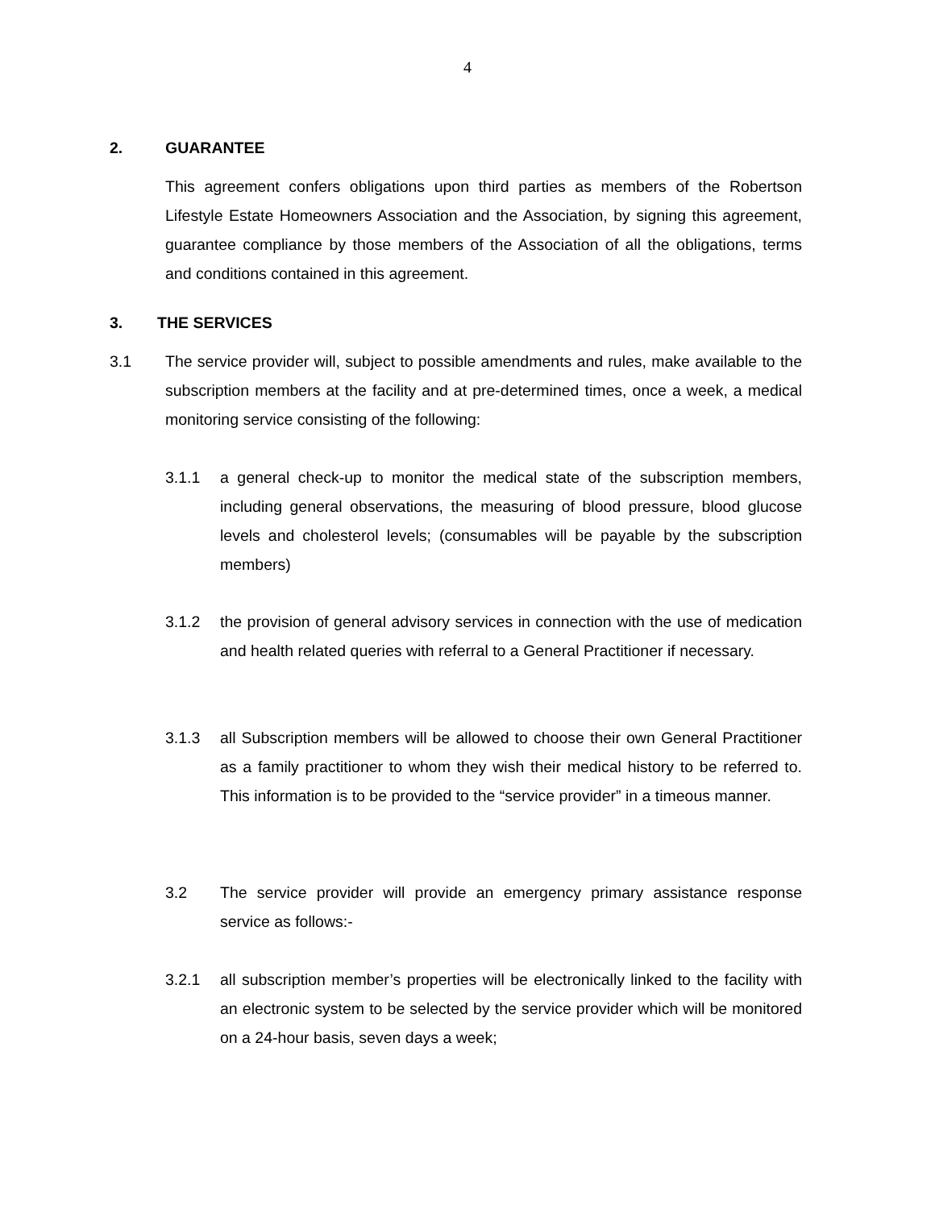4
2. GUARANTEE
This agreement confers obligations upon third parties as members of the Robertson Lifestyle Estate Homeowners Association and the Association, by signing this agreement, guarantee compliance by those members of the Association of all the obligations, terms and conditions contained in this agreement.
3. THE SERVICES
3.1 The service provider will, subject to possible amendments and rules, make available to the subscription members at the facility and at pre-determined times, once a week, a medical monitoring service consisting of the following:
3.1.1 a general check-up to monitor the medical state of the subscription members, including general observations, the measuring of blood pressure, blood glucose levels and cholesterol levels; (consumables will be payable by the subscription members)
3.1.2 the provision of general advisory services in connection with the use of medication and health related queries with referral to a General Practitioner if necessary.
3.1.3 all Subscription members will be allowed to choose their own General Practitioner as a family practitioner to whom they wish their medical history to be referred to. This information is to be provided to the “service provider” in a timeous manner.
3.2 The service provider will provide an emergency primary assistance response service as follows:-
3.2.1 all subscription member’s properties will be electronically linked to the facility with an electronic system to be selected by the service provider which will be monitored on a 24-hour basis, seven days a week;